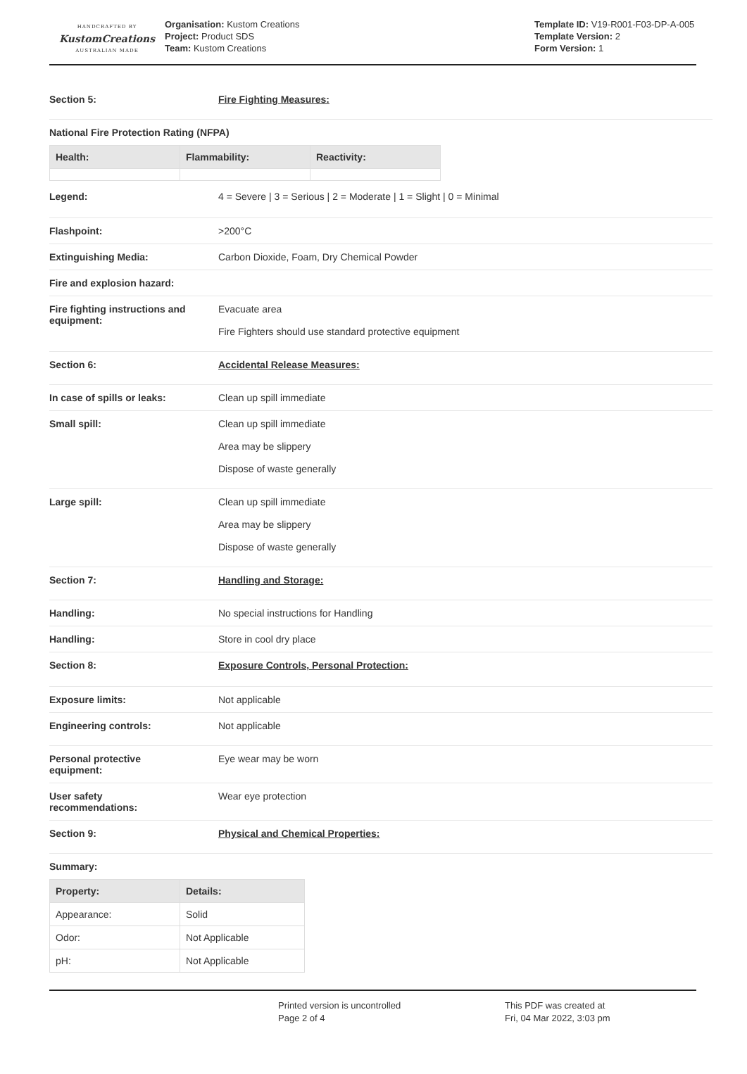HANDCRAFTED BY
KustomCreations
AUSTRALIAN MADE
Organisation: Kustom Creations
Project: Product SDS
Team: Kustom Creations
Template ID: V19-R001-F03-DP-A-005
Template Version: 2
Form Version: 1
Section 5: Fire Fighting Measures:
National Fire Protection Rating (NFPA)
| Health: | Flammability: | Reactivity: |
| --- | --- | --- |
Legend: 4 = Severe | 3 = Serious | 2 = Moderate | 1 = Slight | 0 = Minimal
Flashpoint: >200°C
Extinguishing Media: Carbon Dioxide, Foam, Dry Chemical Powder
Fire and explosion hazard:
Fire fighting instructions and equipment:
Evacuate area
Fire Fighters should use standard protective equipment
Section 6: Accidental Release Measures:
In case of spills or leaks: Clean up spill immediate
Small spill: Clean up spill immediate
Area may be slippery
Dispose of waste generally
Large spill: Clean up spill immediate
Area may be slippery
Dispose of waste generally
Section 7: Handling and Storage:
Handling: No special instructions for Handling
Handling: Store in cool dry place
Section 8: Exposure Controls, Personal Protection:
Exposure limits: Not applicable
Engineering controls: Not applicable
Personal protective
equipment:
Eye wear may be worn
User safety
recommendations:
Wear eye protection
Section 9: Physical and Chemical Properties:
Summary:
| Property: | Details: |
| --- | --- |
| Appearance: | Solid |
| Odor: | Not Applicable |
| pH: | Not Applicable |
Printed version is uncontrolled
Page 2 of 4
This PDF was created at
Fri, 04 Mar 2022, 3:03 pm